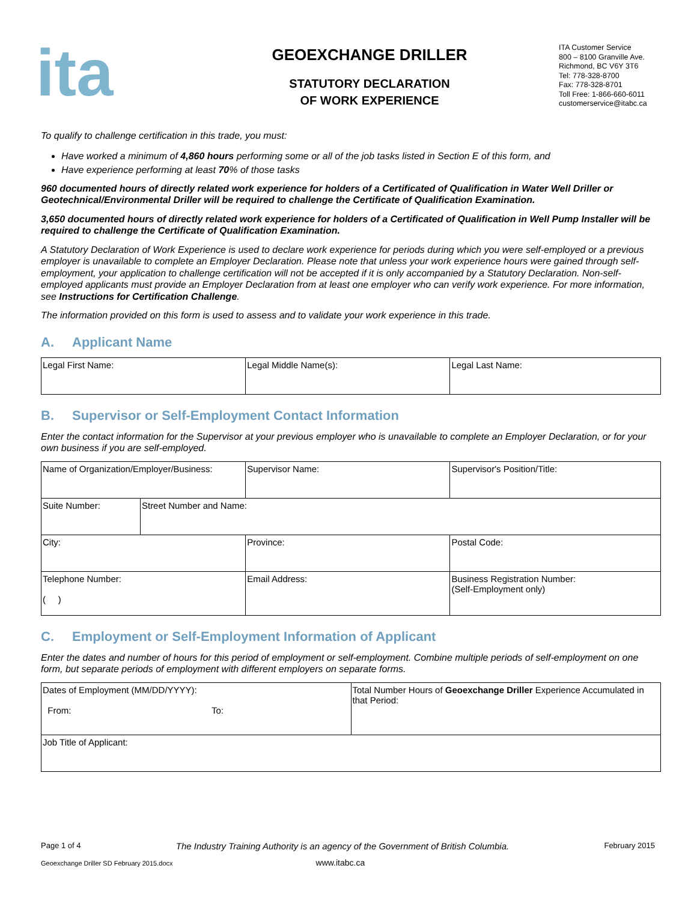ita
GEOEXCHANGE DRILLER
STATUTORY DECLARATION
OF WORK EXPERIENCE
ITA Customer Service
800 – 8100 Granville Ave.
Richmond, BC V6Y 3T6
Tel: 778-328-8700
Fax: 778-328-8701
Toll Free: 1-866-660-6011
customerservice@itabc.ca
To qualify to challenge certification in this trade, you must:
Have worked a minimum of 4,860 hours performing some or all of the job tasks listed in Section E of this form, and
Have experience performing at least 70% of those tasks
960 documented hours of directly related work experience for holders of a Certificated of Qualification in Water Well Driller or Geotechnical/Environmental Driller will be required to challenge the Certificate of Qualification Examination.
3,650 documented hours of directly related work experience for holders of a Certificated of Qualification in Well Pump Installer will be required to challenge the Certificate of Qualification Examination.
A Statutory Declaration of Work Experience is used to declare work experience for periods during which you were self-employed or a previous employer is unavailable to complete an Employer Declaration. Please note that unless your work experience hours were gained through self-employment, your application to challenge certification will not be accepted if it is only accompanied by a Statutory Declaration. Non-self-employed applicants must provide an Employer Declaration from at least one employer who can verify work experience. For more information, see Instructions for Certification Challenge.
The information provided on this form is used to assess and to validate your work experience in this trade.
A. Applicant Name
| Legal First Name: | Legal Middle Name(s): | Legal Last Name: |
B. Supervisor or Self-Employment Contact Information
Enter the contact information for the Supervisor at your previous employer who is unavailable to complete an Employer Declaration, or for your own business if you are self-employed.
| Name of Organization/Employer/Business: | | Supervisor Name: | Supervisor's Position/Title: |
| Suite Number: | Street Number and Name: | | |
| City: | | Province: | Postal Code: |
| Telephone Number: ( ) | | Email Address: | Business Registration Number: (Self-Employment only) |
C. Employment or Self-Employment Information of Applicant
Enter the dates and number of hours for this period of employment or self-employment. Combine multiple periods of self-employment on one form, but separate periods of employment with different employers on separate forms.
| Dates of Employment (MM/DD/YYYY): From: To: | Total Number Hours of Geoexchange Driller Experience Accumulated in that Period: |
| Job Title of Applicant: | |
Page 1 of 4 The Industry Training Authority is an agency of the Government of British Columbia. February 2015
Geoexchange Driller SD February 2015.docx www.itabc.ca